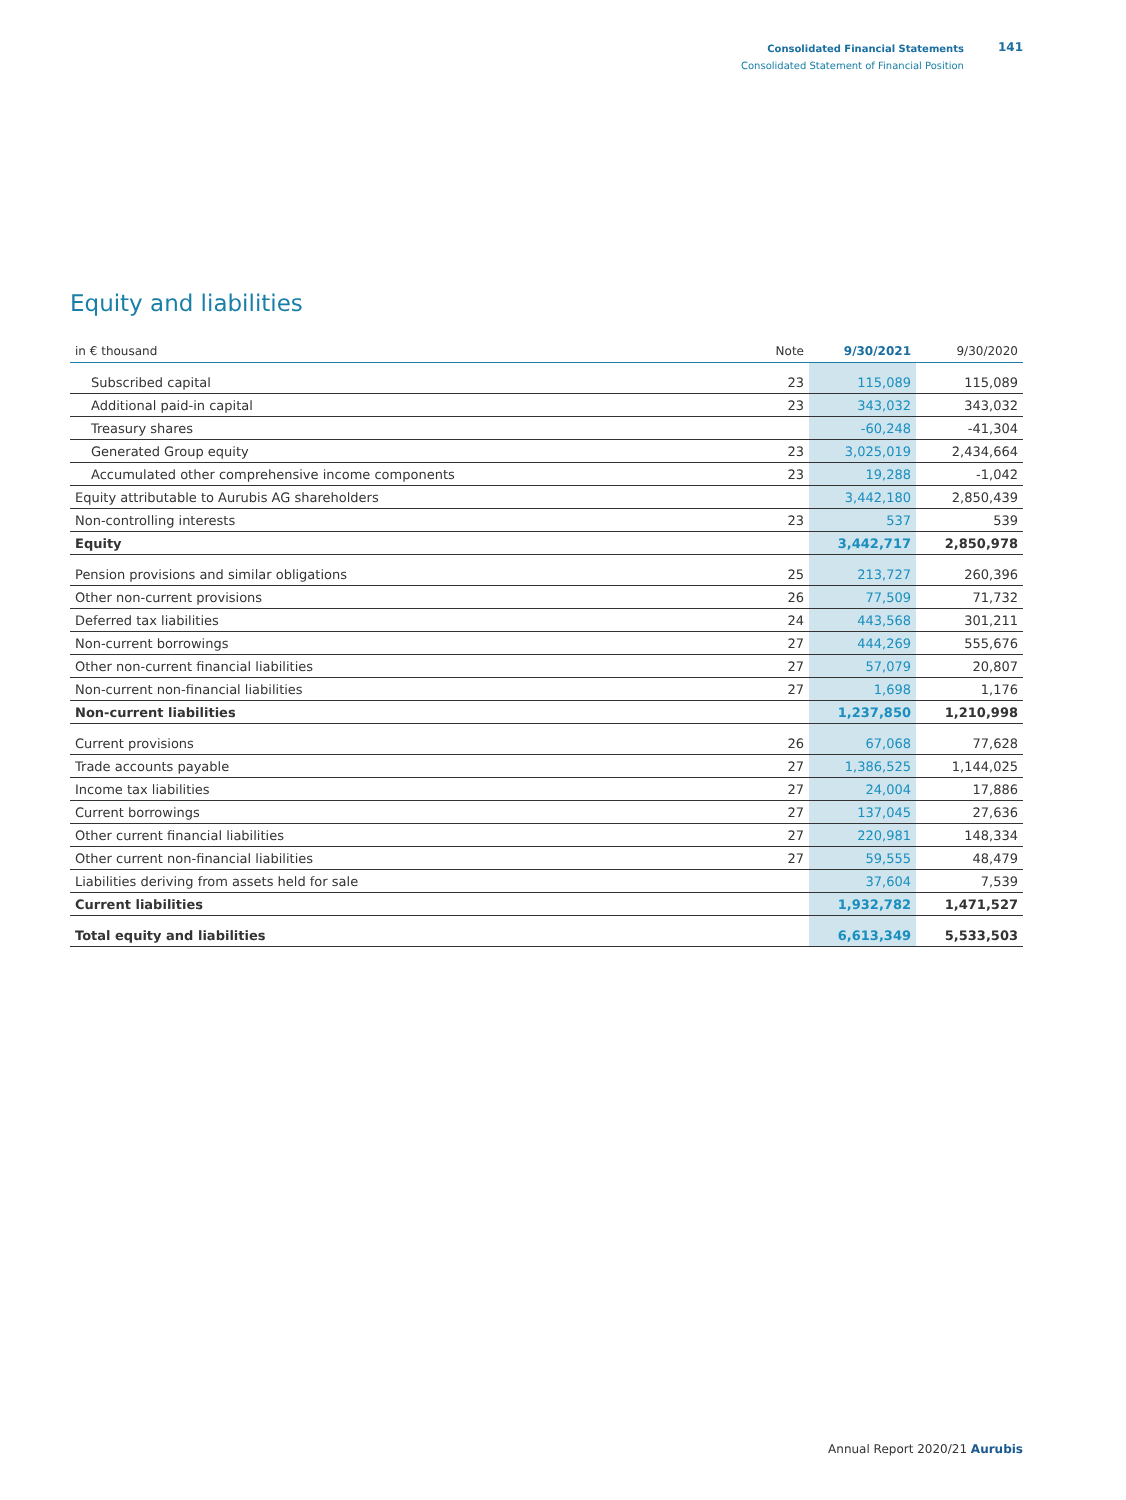Consolidated Financial Statements
Consolidated Statement of Financial Position
141
Equity and liabilities
| in € thousand | Note | 9/30/2021 | 9/30/2020 |
| --- | --- | --- | --- |
| Subscribed capital | 23 | 115,089 | 115,089 |
| Additional paid-in capital | 23 | 343,032 | 343,032 |
| Treasury shares | | -60,248 | -41,304 |
| Generated Group equity | 23 | 3,025,019 | 2,434,664 |
| Accumulated other comprehensive income components | 23 | 19,288 | -1,042 |
| Equity attributable to Aurubis AG shareholders | | 3,442,180 | 2,850,439 |
| Non-controlling interests | 23 | 537 | 539 |
| Equity | | 3,442,717 | 2,850,978 |
| Pension provisions and similar obligations | 25 | 213,727 | 260,396 |
| Other non-current provisions | 26 | 77,509 | 71,732 |
| Deferred tax liabilities | 24 | 443,568 | 301,211 |
| Non-current borrowings | 27 | 444,269 | 555,676 |
| Other non-current financial liabilities | 27 | 57,079 | 20,807 |
| Non-current non-financial liabilities | 27 | 1,698 | 1,176 |
| Non-current liabilities | | 1,237,850 | 1,210,998 |
| Current provisions | 26 | 67,068 | 77,628 |
| Trade accounts payable | 27 | 1,386,525 | 1,144,025 |
| Income tax liabilities | 27 | 24,004 | 17,886 |
| Current borrowings | 27 | 137,045 | 27,636 |
| Other current financial liabilities | 27 | 220,981 | 148,334 |
| Other current non-financial liabilities | 27 | 59,555 | 48,479 |
| Liabilities deriving from assets held for sale | | 37,604 | 7,539 |
| Current liabilities | | 1,932,782 | 1,471,527 |
| Total equity and liabilities | | 6,613,349 | 5,533,503 |
Annual Report 2020/21 Aurubis